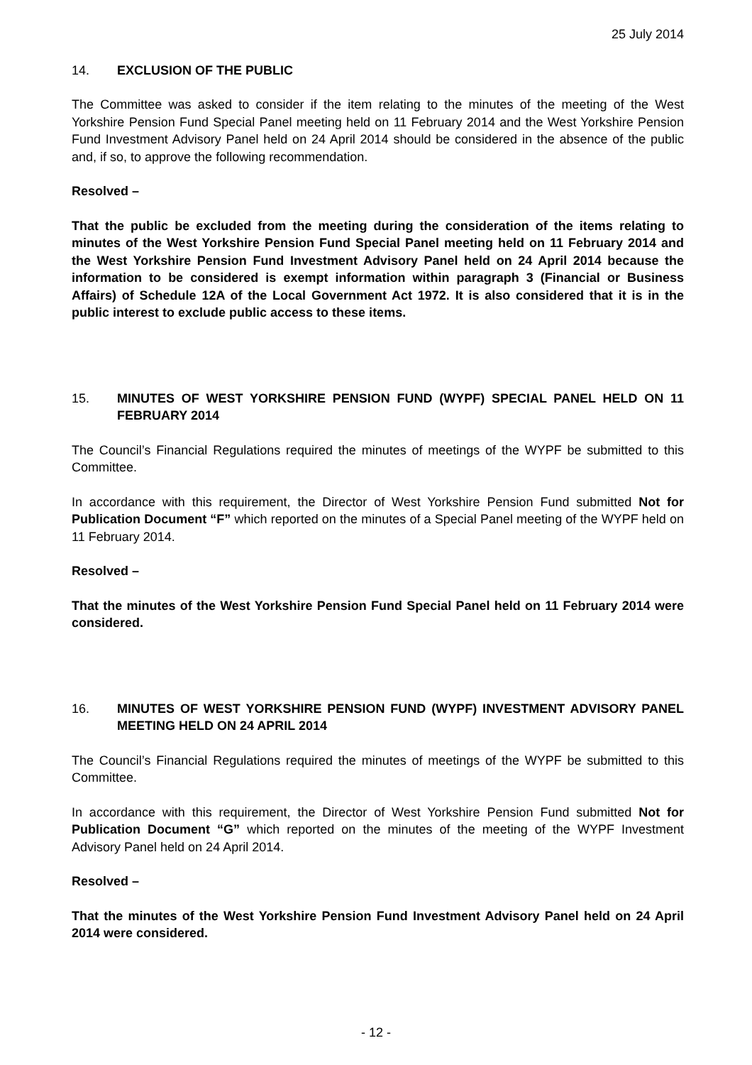25 July 2014
14. EXCLUSION OF THE PUBLIC
The Committee was asked to consider if the item relating to the minutes of the meeting of the West Yorkshire Pension Fund Special Panel meeting held on 11 February 2014 and the West Yorkshire Pension Fund Investment Advisory Panel held on 24 April 2014 should be considered in the absence of the public and, if so, to approve the following recommendation.
Resolved –
That the public be excluded from the meeting during the consideration of the items relating to minutes of the West Yorkshire Pension Fund Special Panel meeting held on 11 February 2014 and the West Yorkshire Pension Fund Investment Advisory Panel held on 24 April 2014 because the information to be considered is exempt information within paragraph 3 (Financial or Business Affairs) of Schedule 12A of the Local Government Act 1972. It is also considered that it is in the public interest to exclude public access to these items.
15. MINUTES OF WEST YORKSHIRE PENSION FUND (WYPF) SPECIAL PANEL HELD ON 11 FEBRUARY 2014
The Council’s Financial Regulations required the minutes of meetings of the WYPF be submitted to this Committee.
In accordance with this requirement, the Director of West Yorkshire Pension Fund submitted Not for Publication Document “F” which reported on the minutes of a Special Panel meeting of the WYPF held on 11 February 2014.
Resolved –
That the minutes of the West Yorkshire Pension Fund Special Panel held on 11 February 2014 were considered.
16. MINUTES OF WEST YORKSHIRE PENSION FUND (WYPF) INVESTMENT ADVISORY PANEL MEETING HELD ON 24 APRIL 2014
The Council’s Financial Regulations required the minutes of meetings of the WYPF be submitted to this Committee.
In accordance with this requirement, the Director of West Yorkshire Pension Fund submitted Not for Publication Document “G” which reported on the minutes of the meeting of the WYPF Investment Advisory Panel held on 24 April 2014.
Resolved –
That the minutes of the West Yorkshire Pension Fund Investment Advisory Panel held on 24 April 2014 were considered.
- 12 -